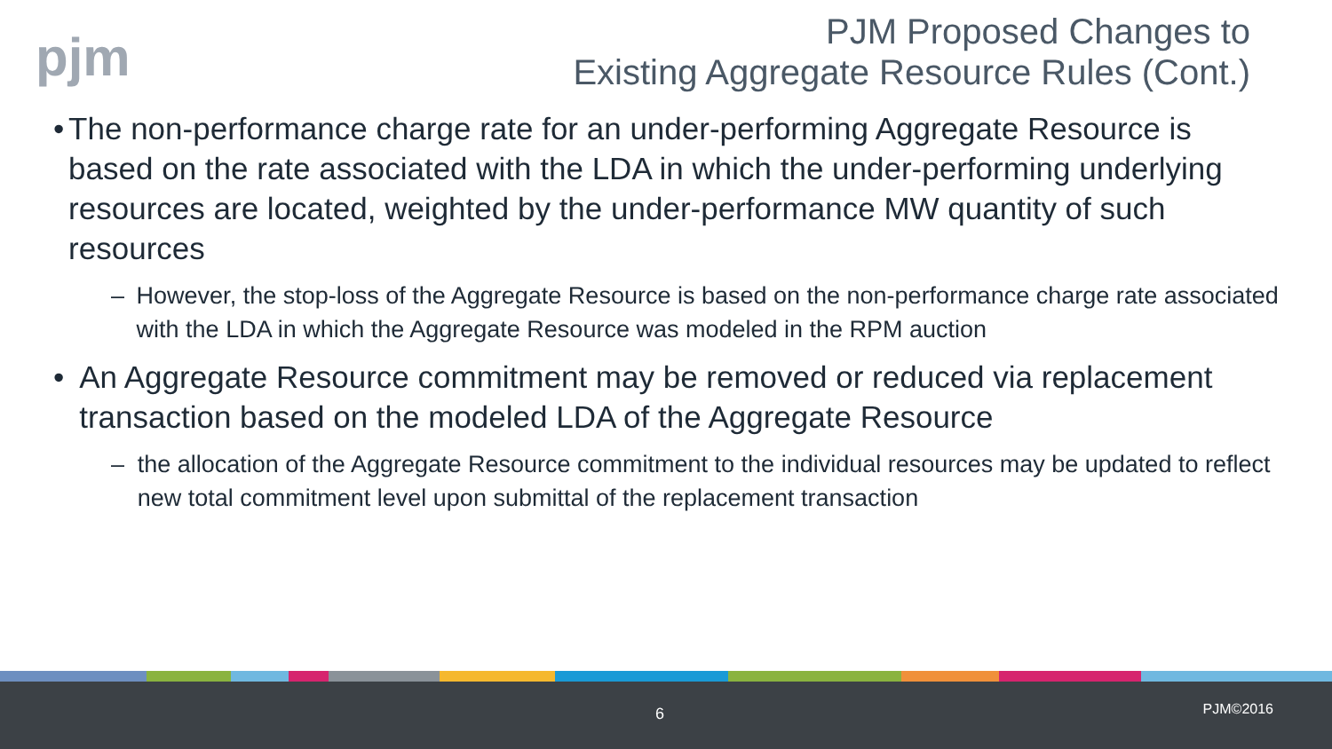pjm
PJM Proposed Changes to
Existing Aggregate Resource Rules (Cont.)
• The non-performance charge rate for an under-performing Aggregate Resource is based on the rate associated with the LDA in which the under-performing underlying resources are located, weighted by the under-performance MW quantity of such resources
– However, the stop-loss of the Aggregate Resource is based on the non-performance charge rate associated with the LDA in which the Aggregate Resource was modeled in the RPM auction
• An Aggregate Resource commitment may be removed or reduced via replacement transaction based on the modeled LDA of the Aggregate Resource
– the allocation of the Aggregate Resource commitment to the individual resources may be updated to reflect new total commitment level upon submittal of the replacement transaction
6 PJM©2016